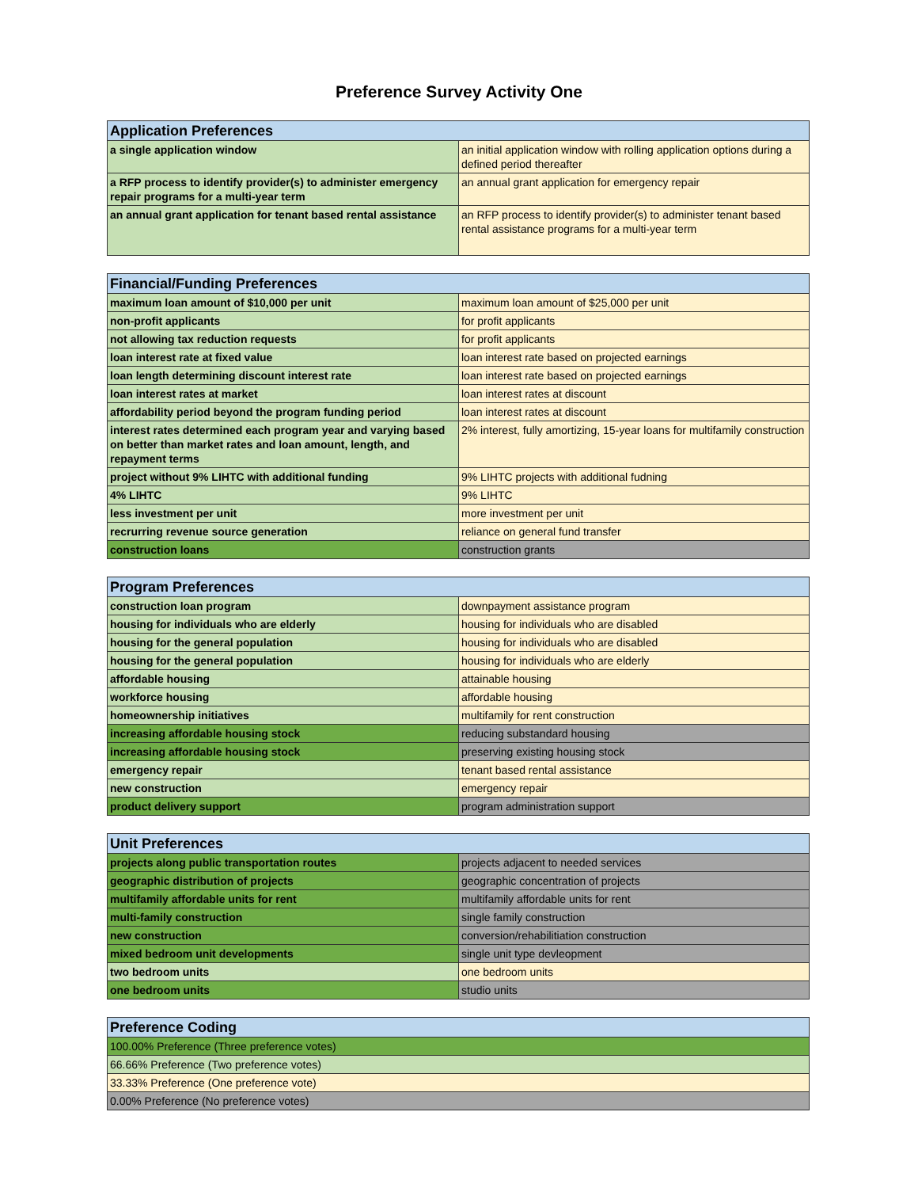Preference Survey Activity One
| Application Preferences | |
| --- | --- |
| a single application window | an initial application window with rolling application options during a defined period thereafter |
| a RFP process to identify provider(s) to administer emergency repair programs for a multi-year term | an annual grant application for emergency repair |
| an annual grant application for tenant based rental assistance | an RFP process to identify provider(s) to administer tenant based rental assistance programs for a multi-year term |
| Financial/Funding Preferences | |
| --- | --- |
| maximum loan amount of $10,000 per unit | maximum loan amount of $25,000 per unit |
| non-profit applicants | for profit applicants |
| not allowing tax reduction requests | for profit applicants |
| loan interest rate at fixed value | loan interest rate based on projected earnings |
| loan length determining discount interest rate | loan interest rate based on projected earnings |
| loan interest rates at market | loan interest rates at discount |
| affordability period beyond the program funding period | loan interest rates at discount |
| interest rates determined each program year and varying based on better than market rates and loan amount, length, and repayment terms | 2% interest, fully amortizing, 15-year loans for multifamily construction |
| project without 9% LIHTC with additional funding | 9% LIHTC projects with additional fudning |
| 4% LIHTC | 9% LIHTC |
| less investment per unit | more investment per unit |
| recrurring revenue source generation | reliance on general fund transfer |
| construction loans | construction grants |
| Program Preferences | |
| --- | --- |
| construction loan program | downpayment assistance program |
| housing for individuals who are elderly | housing for individuals who are disabled |
| housing for the general population | housing for individuals who are disabled |
| housing for the general population | housing for individuals who are elderly |
| affordable housing | attainable housing |
| workforce housing | affordable housing |
| homeownership initiatives | multifamily for rent construction |
| increasing affordable housing stock | reducing substandard housing |
| increasing affordable housing stock | preserving existing housing stock |
| emergency repair | tenant based rental assistance |
| new construction | emergency repair |
| product delivery support | program administration support |
| Unit Preferences | |
| --- | --- |
| projects along public transportation routes | projects adjacent to needed services |
| geographic distribution of projects | geographic concentration of projects |
| multifamily affordable units for rent | multifamily affordable units for rent |
| multi-family construction | single family construction |
| new construction | conversion/rehabilitiation construction |
| mixed bedroom unit developments | single unit type devleopment |
| two bedroom units | one bedroom units |
| one bedroom units | studio units |
| Preference Coding |
| --- |
| 100.00% Preference (Three preference votes) |
| 66.66% Preference (Two preference votes) |
| 33.33% Preference (One preference vote) |
| 0.00% Preference (No preference votes) |